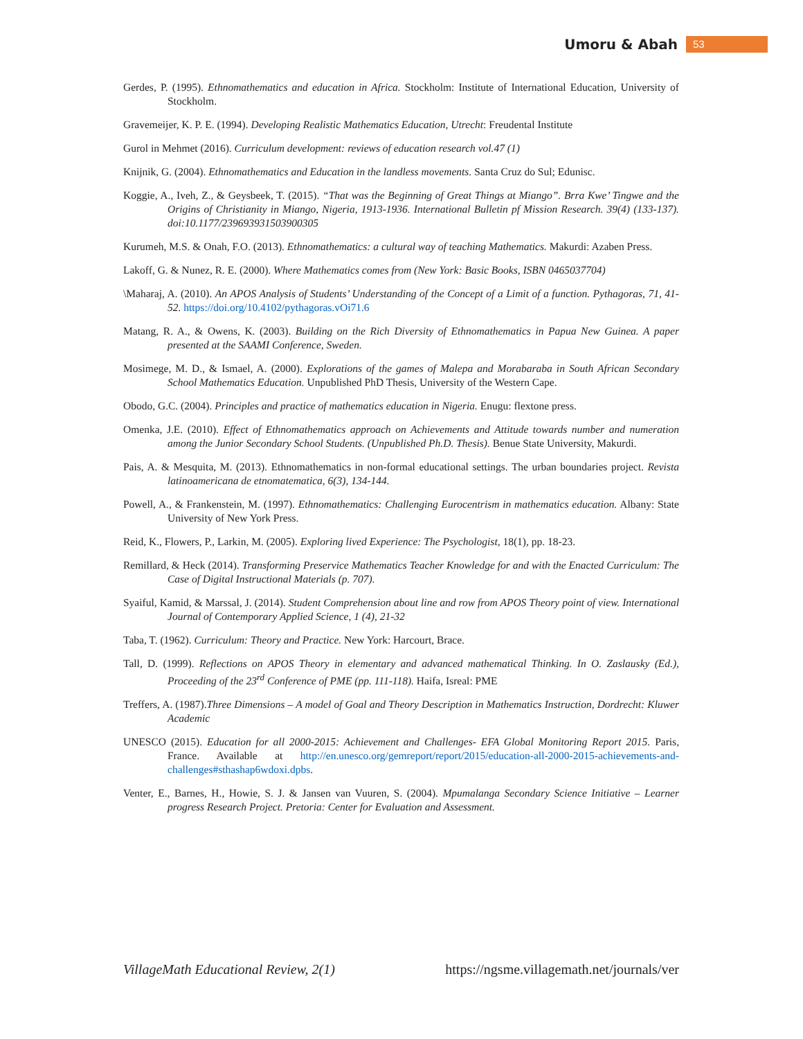Umoru & Abah 53
Gerdes, P. (1995). Ethnomathematics and education in Africa. Stockholm: Institute of International Education, University of Stockholm.
Gravemeijer, K. P. E. (1994). Developing Realistic Mathematics Education, Utrecht: Freudental Institute
Gurol in Mehmet (2016). Curriculum development: reviews of education research vol.47 (1)
Knijnik, G. (2004). Ethnomathematics and Education in the landless movements. Santa Cruz do Sul; Edunisc.
Koggie, A., Iveh, Z., & Geysbeek, T. (2015). “That was the Beginning of Great Things at Miango”. Brra Kwe’ Tingwe and the Origins of Christianity in Miango, Nigeria, 1913-1936. International Bulletin pf Mission Research. 39(4) (133-137). doi:10.1177/239693931503900305
Kurumeh, M.S. & Onah, F.O. (2013). Ethnomathematics: a cultural way of teaching Mathematics. Makurdi: Azaben Press.
Lakoff, G. & Nunez, R. E. (2000). Where Mathematics comes from (New York: Basic Books, ISBN 0465037704)
\Maharaj, A. (2010). An APOS Analysis of Students’ Understanding of the Concept of a Limit of a function. Pythagoras, 71, 41-52. https://doi.org/10.4102/pythagoras.vOi71.6
Matang, R. A., & Owens, K. (2003). Building on the Rich Diversity of Ethnomathematics in Papua New Guinea. A paper presented at the SAAMI Conference, Sweden.
Mosimege, M. D., & Ismael, A. (2000). Explorations of the games of Malepa and Morabaraba in South African Secondary School Mathematics Education. Unpublished PhD Thesis, University of the Western Cape.
Obodo, G.C. (2004). Principles and practice of mathematics education in Nigeria. Enugu: flextone press.
Omenka, J.E. (2010). Effect of Ethnomathematics approach on Achievements and Attitude towards number and numeration among the Junior Secondary School Students. (Unpublished Ph.D. Thesis). Benue State University, Makurdi.
Pais, A. & Mesquita, M. (2013). Ethnomathematics in non-formal educational settings. The urban boundaries project. Revista latinoamericana de etnomatematica, 6(3), 134-144.
Powell, A., & Frankenstein, M. (1997). Ethnomathematics: Challenging Eurocentrism in mathematics education. Albany: State University of New York Press.
Reid, K., Flowers, P., Larkin, M. (2005). Exploring lived Experience: The Psychologist, 18(1), pp. 18-23.
Remillard, & Heck (2014). Transforming Preservice Mathematics Teacher Knowledge for and with the Enacted Curriculum: The Case of Digital Instructional Materials (p. 707).
Syaiful, Kamid, & Marssal, J. (2014). Student Comprehension about line and row from APOS Theory point of view. International Journal of Contemporary Applied Science, 1 (4), 21-32
Taba, T. (1962). Curriculum: Theory and Practice. New York: Harcourt, Brace.
Tall, D. (1999). Reflections on APOS Theory in elementary and advanced mathematical Thinking. In O. Zaslausky (Ed.), Proceeding of the 23<sup>rd</sup> Conference of PME (pp. 111-118). Haifa, Isreal: PME
Treffers, A. (1987).Three Dimensions – A model of Goal and Theory Description in Mathematics Instruction, Dordrecht: Kluwer Academic
UNESCO (2015). Education for all 2000-2015: Achievement and Challenges- EFA Global Monitoring Report 2015. Paris, France. Available at http://en.unesco.org/gemreport/report/2015/education-all-2000-2015-achievements-and-challenges#sthashap6wdoxi.dpbs.
Venter, E., Barnes, H., Howie, S. J. & Jansen van Vuuren, S. (2004). Mpumalanga Secondary Science Initiative – Learner progress Research Project. Pretoria: Center for Evaluation and Assessment.
VillageMath Educational Review, 2(1) https://ngsme.villagemath.net/journals/ver